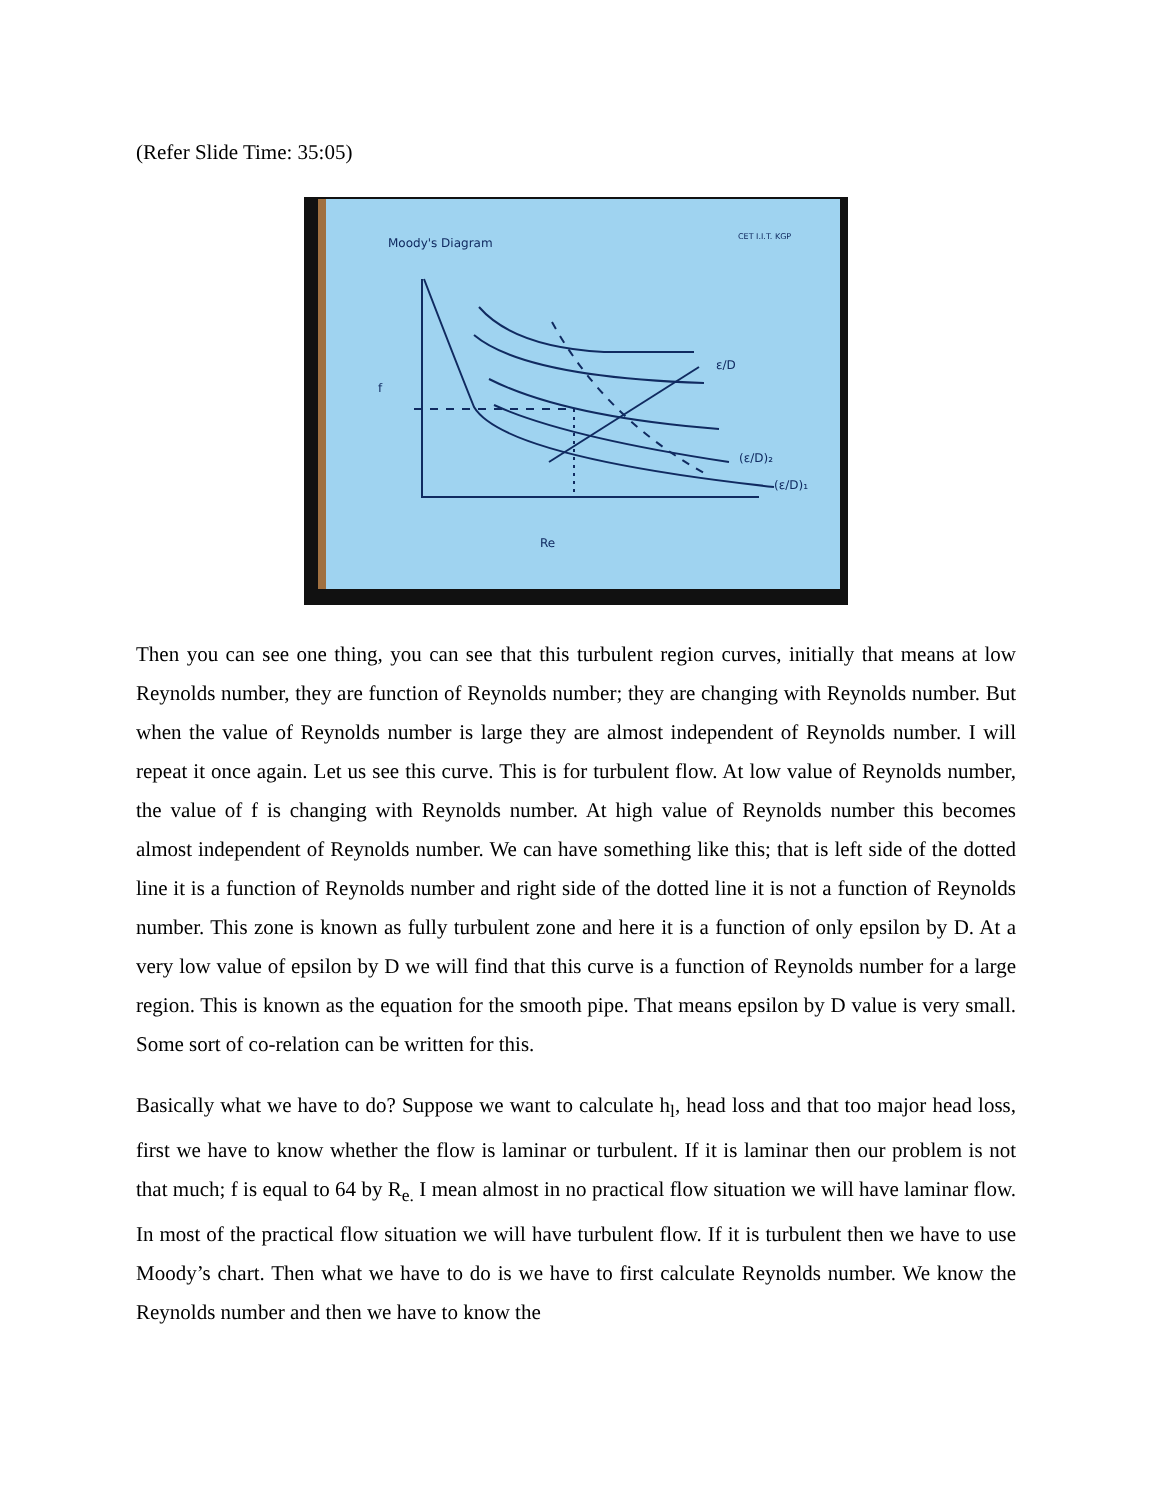(Refer Slide Time: 35:05)
Moody's Diagram
CET I.I.T. KGP
f
Re
ε/D
(ε/D)₂
(ε/D)₁
Then you can see one thing, you can see that this turbulent region curves, initially that means at low Reynolds number, they are function of Reynolds number; they are changing with Reynolds number. But when the value of Reynolds number is large they are almost independent of Reynolds number. I will repeat it once again. Let us see this curve. This is for turbulent flow. At low value of Reynolds number, the value of f is changing with Reynolds number. At high value of Reynolds number this becomes almost independent of Reynolds number. We can have something like this; that is left side of the dotted line it is a function of Reynolds number and right side of the dotted line it is not a function of Reynolds number. This zone is known as fully turbulent zone and here it is a function of only epsilon by D. At a very low value of epsilon by D we will find that this curve is a function of Reynolds number for a large region. This is known as the equation for the smooth pipe. That means epsilon by D value is very small. Some sort of co-relation can be written for this.
Basically what we have to do? Suppose we want to calculate h<sub>l</sub>, head loss and that too major head loss, first we have to know whether the flow is laminar or turbulent. If it is laminar then our problem is not that much; f is equal to 64 by R<sub>e.</sub> I mean almost in no practical flow situation we will have laminar flow. In most of the practical flow situation we will have turbulent flow. If it is turbulent then we have to use Moody’s chart. Then what we have to do is we have to first calculate Reynolds number. We know the Reynolds number and then we have to know the